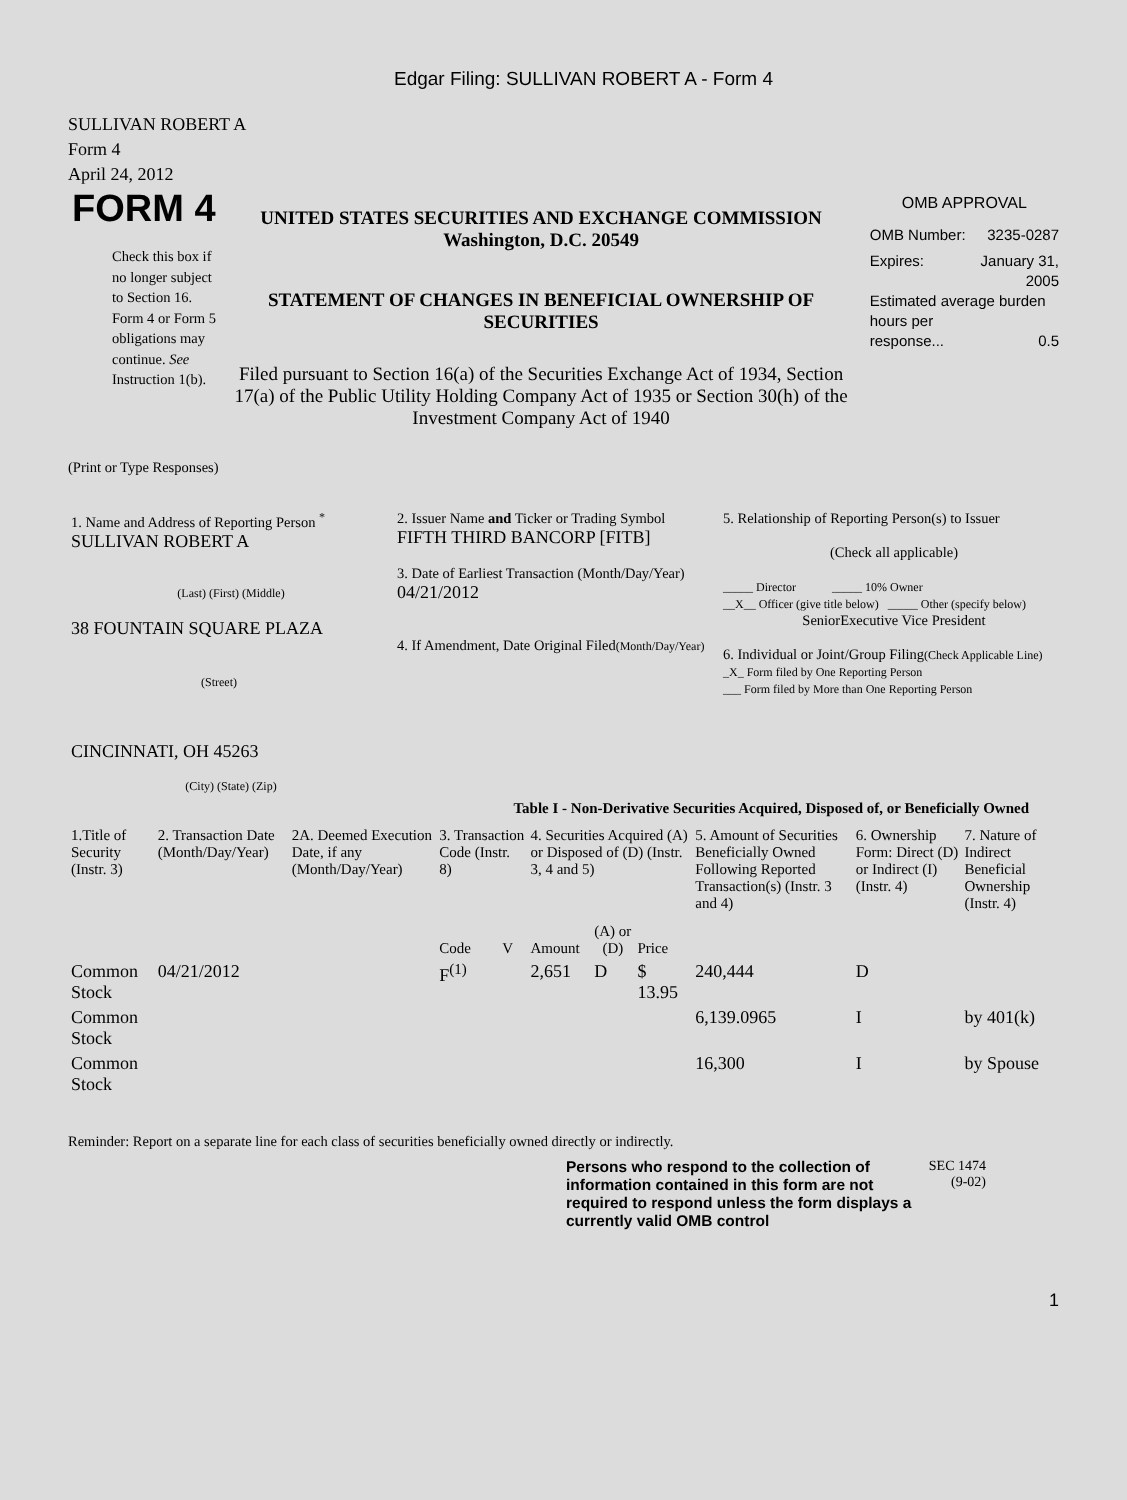Edgar Filing: SULLIVAN ROBERT A - Form 4
SULLIVAN ROBERT A
Form 4
April 24, 2012
FORM 4
Check this box if no longer subject to Section 16. Form 4 or Form 5 obligations may continue. See Instruction 1(b).
UNITED STATES SECURITIES AND EXCHANGE COMMISSION
Washington, D.C. 20549
STATEMENT OF CHANGES IN BENEFICIAL OWNERSHIP OF SECURITIES
Filed pursuant to Section 16(a) of the Securities Exchange Act of 1934, Section 17(a) of the Public Utility Holding Company Act of 1935 or Section 30(h) of the Investment Company Act of 1940
OMB APPROVAL
OMB Number: 3235-0287
Expires: January 31,
2005
Estimated average burden hours per
response... 0.5
(Print or Type Responses)
| 1. Name and Address of Reporting Person <sup>*</sup> SULLIVAN ROBERT A (Last) (First) (Middle) 38 FOUNTAIN SQUARE PLAZA (Street) CINCINNATI, OH 45263 (City) (State) (Zip) | 2. Issuer Name and Ticker or Trading Symbol FIFTH THIRD BANCORP [FITB] 3. Date of Earliest Transaction (Month/Day/Year) 04/21/2012 4. If Amendment, Date Original Filed (Month/Day/Year) | 5. Relationship of Reporting Person(s) to Issuer (Check all applicable) _____ Director _____ 10% Owner __X__ Officer (give title below) _____ Other (specify below) SeniorExecutive Vice President 6. Individual or Joint/Group Filing (Check Applicable Line) _X_ Form filed by One Reporting Person ___ Form filed by More than One Reporting Person |
Table I - Non-Derivative Securities Acquired, Disposed of, or Beneficially Owned
| 1.Title of Security (Instr. 3) | 2. Transaction Date (Month/Day/Year) | 2A. Deemed Execution Date, if any (Month/Day/Year) | 3. Transaction Code (Instr. 8) | | 4. Securities Acquired (A) or Disposed of (D) (Instr. 3, 4 and 5) | | | 5. Amount of Securities Beneficially Owned Following Reported Transaction(s) (Instr. 3 and 4) | 6. Ownership Form: Direct (D) or Indirect (I) (Instr. 4) | 7. Nature of Indirect Beneficial Ownership (Instr. 4) |
| --- | --- | --- | --- | --- | --- | --- | --- | --- | --- | --- |
| | | | Code | V | Amount | (A) or (D) | Price | | | |
| Common Stock | 04/21/2012 | | F<sup>(1)</sup> | | 2,651 | D | $ 13.95 | 240,444 | D | |
| Common Stock | | | | | | | | 6,139.0965 | I | by 401(k) |
| Common Stock | | | | | | | | 16,300 | I | by Spouse |
Reminder: Report on a separate line for each class of securities beneficially owned directly or indirectly.
Persons who respond to the collection of information contained in this form are not required to respond unless the form displays a currently valid OMB control
SEC 1474
(9-02)
1